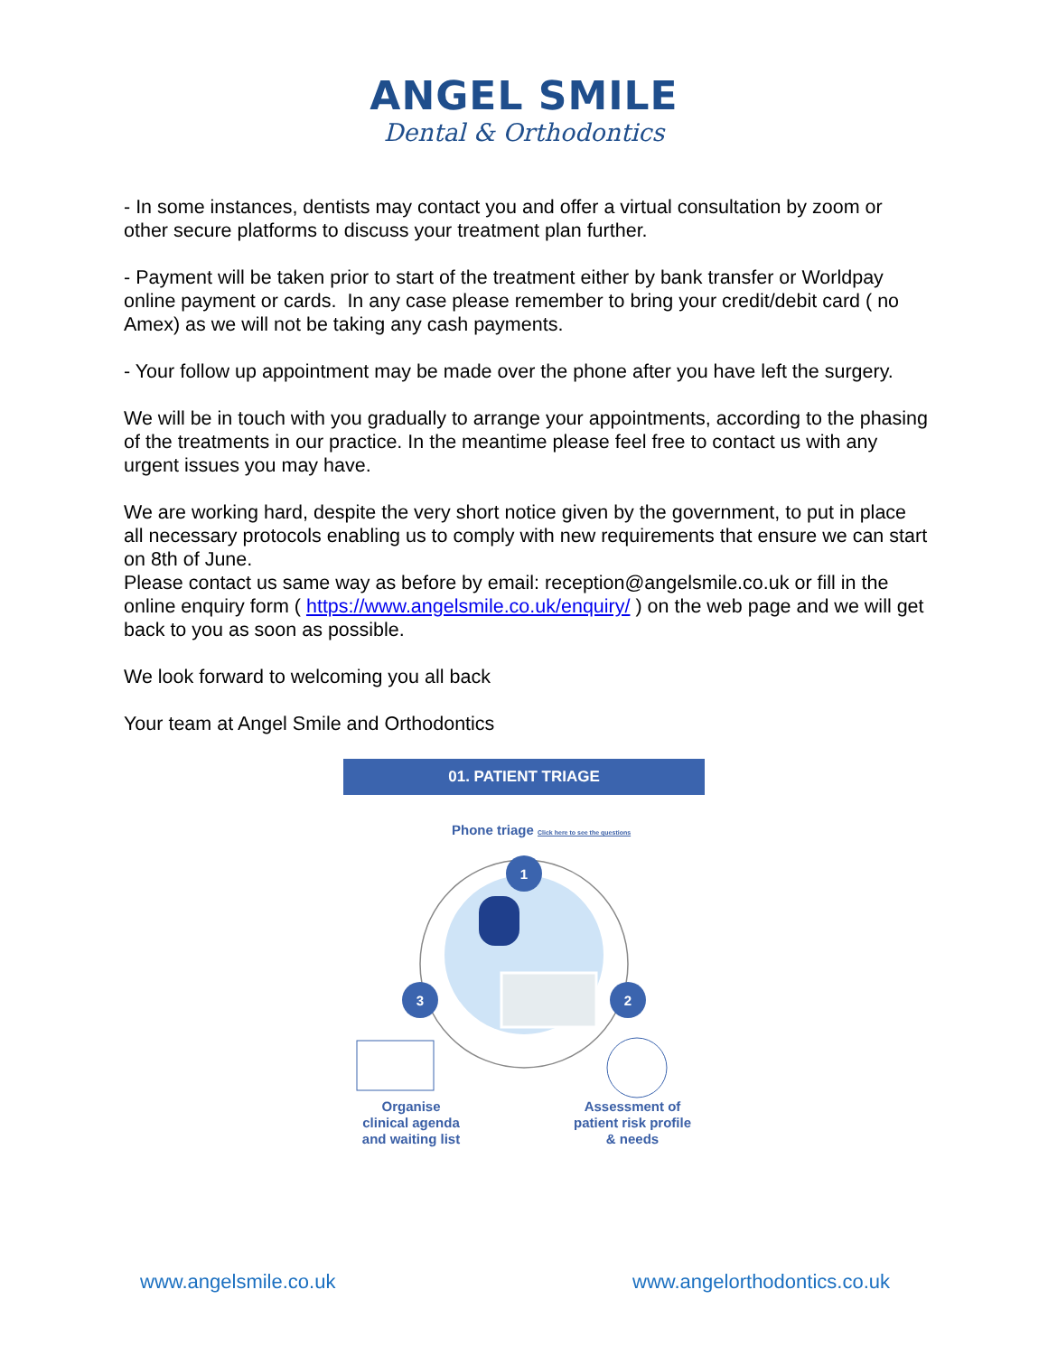ANGEL SMILE
Dental & Orthodontics
- In some instances, dentists may contact you and offer a virtual consultation by zoom or other secure platforms to discuss your treatment plan further.
- Payment will be taken prior to start of the treatment either by bank transfer or Worldpay online payment or cards. In any case please remember to bring your credit/debit card ( no Amex) as we will not be taking any cash payments.
- Your follow up appointment may be made over the phone after you have left the surgery.
We will be in touch with you gradually to arrange your appointments, according to the phasing of the treatments in our practice. In the meantime please feel free to contact us with any urgent issues you may have.
We are working hard, despite the very short notice given by the government, to put in place all necessary protocols enabling us to comply with new requirements that ensure we can start on 8th of June.
Please contact us same way as before by email: reception@angelsmile.co.uk or fill in the online enquiry form ( https://www.angelsmile.co.uk/enquiry/ ) on the web page and we will get back to you as soon as possible.
We look forward to welcoming you all back
Your team at Angel Smile and Orthodontics
01. PATIENT TRIAGE
Phone triage Click here to see the questions
1
3
2
Organise
clinical agenda
and waiting list
Assessment of
patient risk profile
& needs
www.angelsmile.co.uk www.angelorthodontics.co.uk